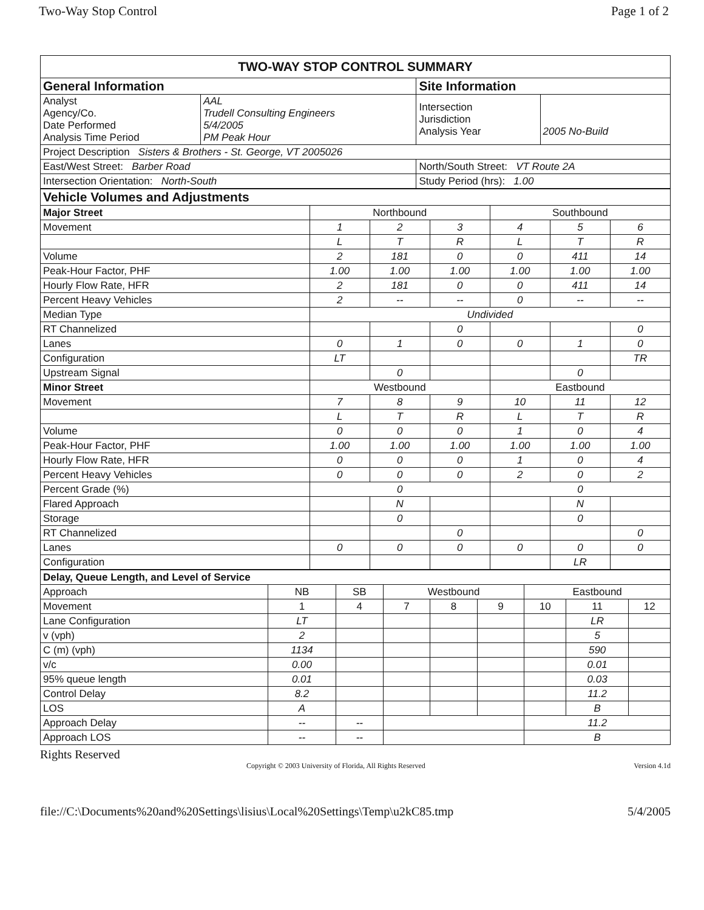Two-Way Stop Control Page 1 of 2
| TWO-WAY STOP CONTROL SUMMARY | | | |
| General Information | | Site Information | |
| Analyst Agency/Co. Date Performed Analysis Time Period | AAL Trudell Consulting Engineers 5/4/2005 PM Peak Hour | Intersection Jurisdiction Analysis Year | 2005 No-Build |
| Project Description Sisters & Brothers - St. George, VT 2005026 | | | |
| East/West Street: Barber Road | | North/South Street: VT Route 2A | |
| Intersection Orientation: North-South | | Study Period (hrs): 1.00 | |
| Vehicle Volumes and Adjustments | | | | | | |
| Major Street | Northbound | | | Southbound | | |
| Movement | 1 | 2 | 3 | 4 | 5 | 6 |
| | L | T | R | L | T | R |
| Volume | 2 | 181 | 0 | 0 | 411 | 14 |
| Peak-Hour Factor, PHF | 1.00 | 1.00 | 1.00 | 1.00 | 1.00 | 1.00 |
| Hourly Flow Rate, HFR | 2 | 181 | 0 | 0 | 411 | 14 |
| Percent Heavy Vehicles | 2 | -- | -- | 0 | -- | -- |
| Median Type | Undivided | | | | | |
| RT Channelized | | | 0 | | | 0 |
| Lanes | 0 | 1 | 0 | 0 | 1 | 0 |
| Configuration | LT | | | | | TR |
| Upstream Signal | | 0 | | | 0 | |
| Minor Street | Westbound | | | Eastbound | | |
| Movement | 7 | 8 | 9 | 10 | 11 | 12 |
| | L | T | R | L | T | R |
| Volume | 0 | 0 | 0 | 1 | 0 | 4 |
| Peak-Hour Factor, PHF | 1.00 | 1.00 | 1.00 | 1.00 | 1.00 | 1.00 |
| Hourly Flow Rate, HFR | 0 | 0 | 0 | 1 | 0 | 4 |
| Percent Heavy Vehicles | 0 | 0 | 0 | 2 | 0 | 2 |
| Percent Grade (%) | 0 | | | 0 | | |
| Flared Approach | | N | | | N | |
| Storage | | 0 | | | 0 | |
| RT Channelized | | | 0 | | | 0 |
| Lanes | 0 | 0 | 0 | 0 | 0 | 0 |
| Configuration | | | | | LR | |
| Delay, Queue Length, and Level of Service | | | | | | | | |
| Approach | NB | SB | Westbound | | | Eastbound | | |
| Movement | 1 | 4 | 7 | 8 | 9 | 10 | 11 | 12 |
| Lane Configuration | LT | | | | | | LR | |
| v (vph) | 2 | | | | | | 5 | |
| C (m) (vph) | 1134 | | | | | | 590 | |
| v/c | 0.00 | | | | | | 0.01 | |
| 95% queue length | 0.01 | | | | | | 0.03 | |
| Control Delay | 8.2 | | | | | | 11.2 | |
| LOS | A | | | | | | B | |
| Approach Delay | -- | -- | | | | 11.2 | | |
| Approach LOS | -- | -- | | | | B | | |
Rights Reserved
Copyright © 2003 University of Florida, All Rights Reserved Version 4.1d
file://C:\Documents%20and%20Settings\lisius\Local%20Settings\Temp\u2kC85.tmp 5/4/2005